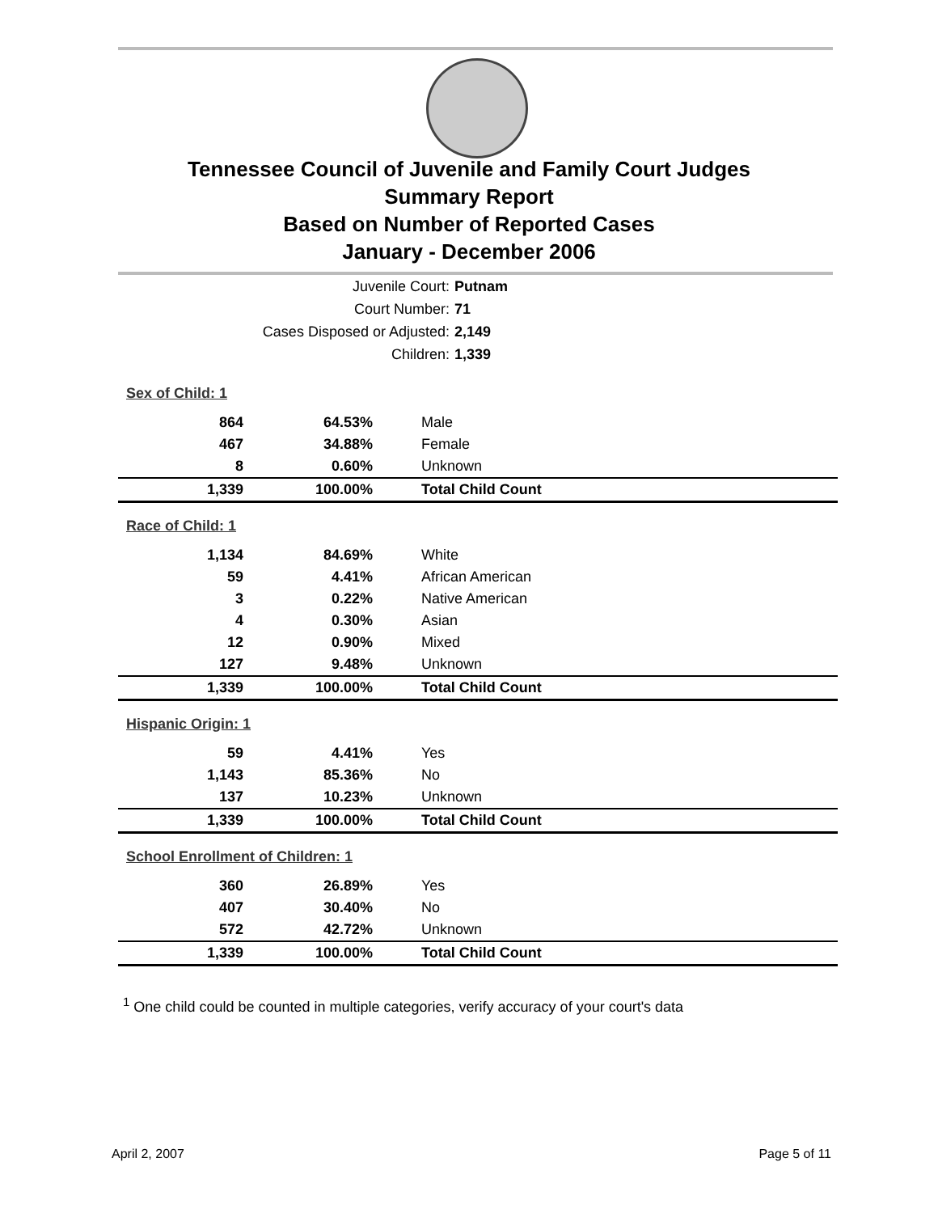Tennessee Council of Juvenile and Family Court Judges
Summary Report
Based on Number of Reported Cases
January - December 2006
Juvenile Court: Putnam
Court Number: 71
Cases Disposed or Adjusted: 2,149
Children: 1,339
| Sex of Child: 1 | | |
| 864 | 64.53% | Male |
| 467 | 34.88% | Female |
| 8 | 0.60% | Unknown |
| 1,339 | 100.00% | Total Child Count |
| Race of Child: 1 | | |
| 1,134 | 84.69% | White |
| 59 | 4.41% | African American |
| 3 | 0.22% | Native American |
| 4 | 0.30% | Asian |
| 12 | 0.90% | Mixed |
| 127 | 9.48% | Unknown |
| 1,339 | 100.00% | Total Child Count |
| Hispanic Origin: 1 | | |
| 59 | 4.41% | Yes |
| 1,143 | 85.36% | No |
| 137 | 10.23% | Unknown |
| 1,339 | 100.00% | Total Child Count |
| School Enrollment of Children: 1 | | |
| 360 | 26.89% | Yes |
| 407 | 30.40% | No |
| 572 | 42.72% | Unknown |
| 1,339 | 100.00% | Total Child Count |
<sup>1</sup> One child could be counted in multiple categories, verify accuracy of your court's data
April 2, 2007 Page 5 of 11